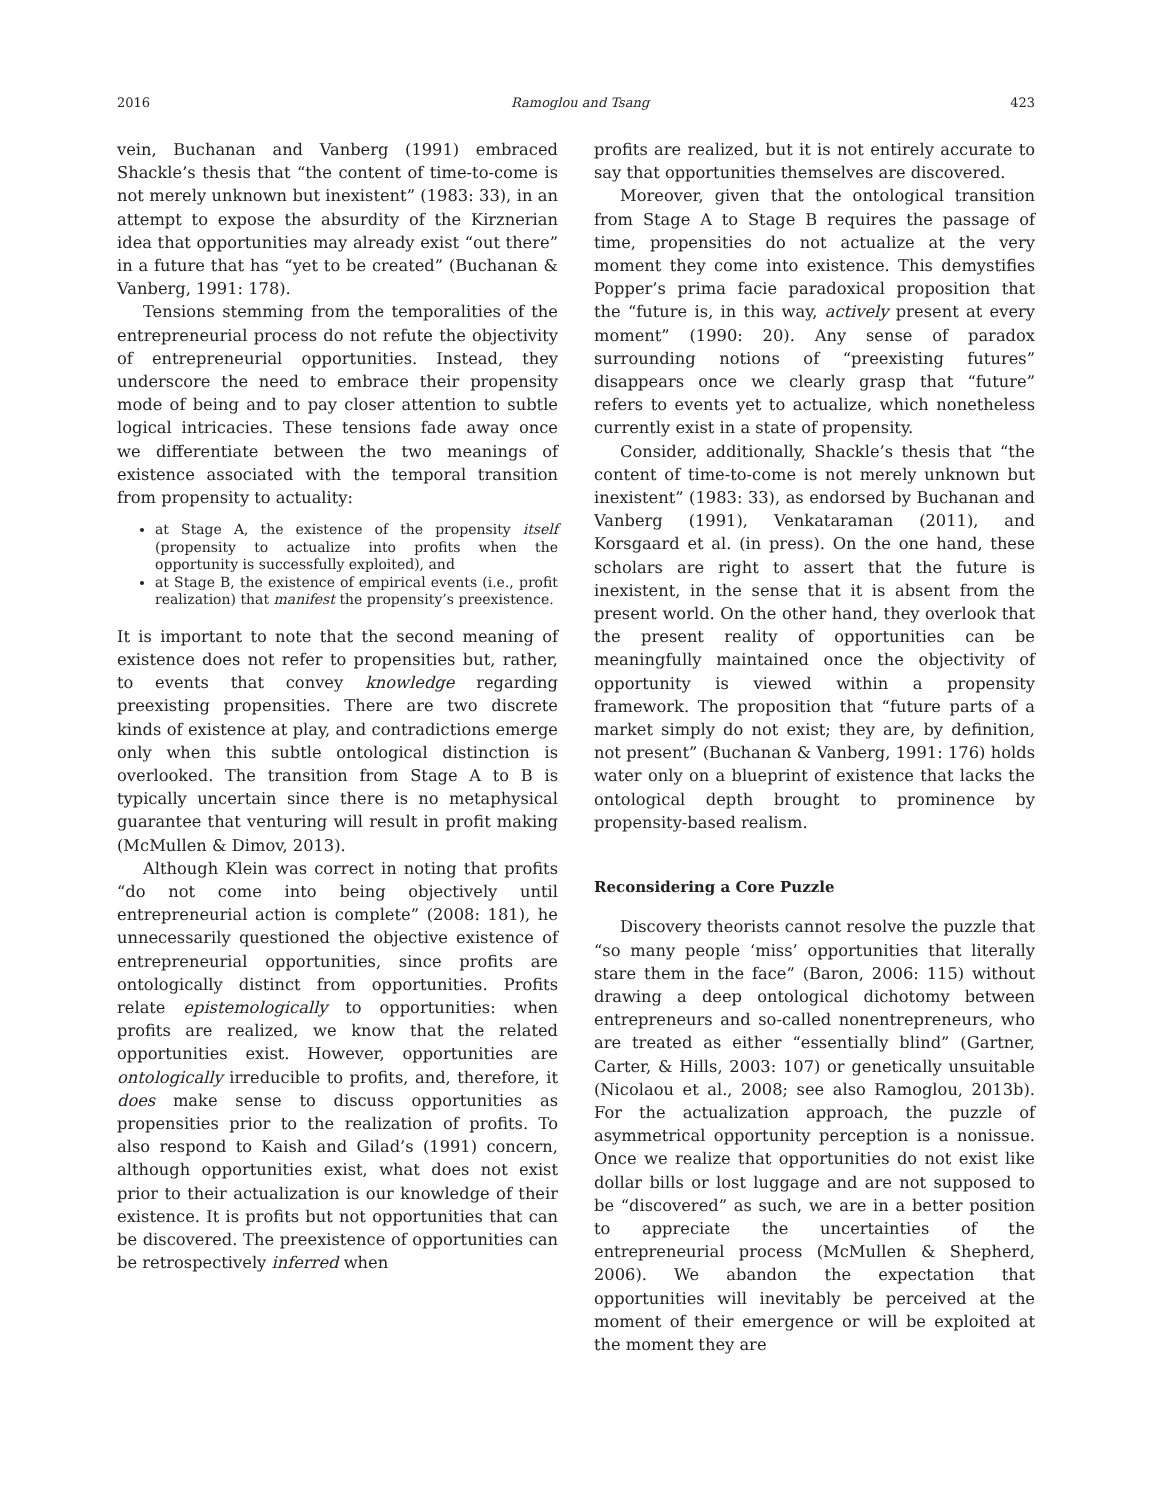2016 Ramoglou and Tsang 423
vein, Buchanan and Vanberg (1991) embraced Shackle’s thesis that “the content of time-to-come is not merely unknown but inexistent” (1983: 33), in an attempt to expose the absurdity of the Kirznerian idea that opportunities may already exist “out there” in a future that has “yet to be created” (Buchanan & Vanberg, 1991: 178).
Tensions stemming from the temporalities of the entrepreneurial process do not refute the objectivity of entrepreneurial opportunities. Instead, they underscore the need to embrace their propensity mode of being and to pay closer attention to subtle logical intricacies. These tensions fade away once we differentiate between the two meanings of existence associated with the temporal transition from propensity to actuality:
at Stage A, the existence of the propensity itself (propensity to actualize into profits when the opportunity is successfully exploited), and
at Stage B, the existence of empirical events (i.e., profit realization) that manifest the propensity’s preexistence.
It is important to note that the second meaning of existence does not refer to propensities but, rather, to events that convey knowledge regarding preexisting propensities. There are two discrete kinds of existence at play, and contradictions emerge only when this subtle ontological distinction is overlooked. The transition from Stage A to B is typically uncertain since there is no metaphysical guarantee that venturing will result in profit making (McMullen & Dimov, 2013).
Although Klein was correct in noting that profits “do not come into being objectively until entrepreneurial action is complete” (2008: 181), he unnecessarily questioned the objective existence of entrepreneurial opportunities, since profits are ontologically distinct from opportunities. Profits relate epistemologically to opportunities: when profits are realized, we know that the related opportunities exist. However, opportunities are ontologically irreducible to profits, and, therefore, it does make sense to discuss opportunities as propensities prior to the realization of profits. To also respond to Kaish and Gilad’s (1991) concern, although opportunities exist, what does not exist prior to their actualization is our knowledge of their existence. It is profits but not opportunities that can be discovered. The preexistence of opportunities can be retrospectively inferred when
profits are realized, but it is not entirely accurate to say that opportunities themselves are discovered.
Moreover, given that the ontological transition from Stage A to Stage B requires the passage of time, propensities do not actualize at the very moment they come into existence. This demystifies Popper’s prima facie paradoxical proposition that the “future is, in this way, actively present at every moment” (1990: 20). Any sense of paradox surrounding notions of “preexisting futures” disappears once we clearly grasp that “future” refers to events yet to actualize, which nonetheless currently exist in a state of propensity.
Consider, additionally, Shackle’s thesis that “the content of time-to-come is not merely unknown but inexistent” (1983: 33), as endorsed by Buchanan and Vanberg (1991), Venkataraman (2011), and Korsgaard et al. (in press). On the one hand, these scholars are right to assert that the future is inexistent, in the sense that it is absent from the present world. On the other hand, they overlook that the present reality of opportunities can be meaningfully maintained once the objectivity of opportunity is viewed within a propensity framework. The proposition that “future parts of a market simply do not exist; they are, by definition, not present” (Buchanan & Vanberg, 1991: 176) holds water only on a blueprint of existence that lacks the ontological depth brought to prominence by propensity-based realism.
Reconsidering a Core Puzzle
Discovery theorists cannot resolve the puzzle that “so many people ‘miss’ opportunities that literally stare them in the face” (Baron, 2006: 115) without drawing a deep ontological dichotomy between entrepreneurs and so-called nonentrepreneurs, who are treated as either “essentially blind” (Gartner, Carter, & Hills, 2003: 107) or genetically unsuitable (Nicolaou et al., 2008; see also Ramoglou, 2013b). For the actualization approach, the puzzle of asymmetrical opportunity perception is a nonissue. Once we realize that opportunities do not exist like dollar bills or lost luggage and are not supposed to be “discovered” as such, we are in a better position to appreciate the uncertainties of the entrepreneurial process (McMullen & Shepherd, 2006). We abandon the expectation that opportunities will inevitably be perceived at the moment of their emergence or will be exploited at the moment they are